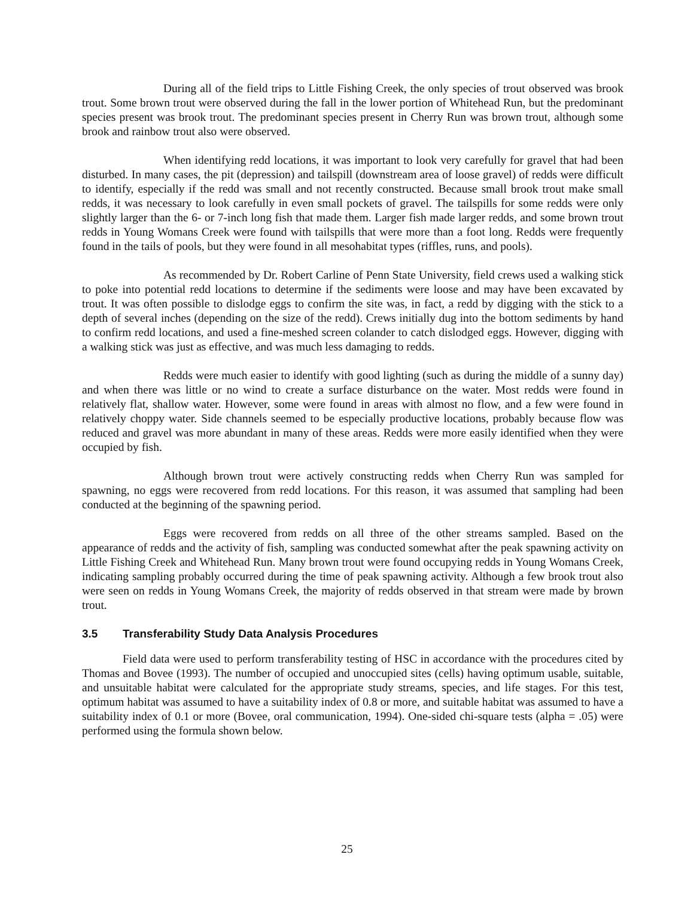During all of the field trips to Little Fishing Creek, the only species of trout observed was brook trout. Some brown trout were observed during the fall in the lower portion of Whitehead Run, but the predominant species present was brook trout. The predominant species present in Cherry Run was brown trout, although some brook and rainbow trout also were observed.
When identifying redd locations, it was important to look very carefully for gravel that had been disturbed. In many cases, the pit (depression) and tailspill (downstream area of loose gravel) of redds were difficult to identify, especially if the redd was small and not recently constructed. Because small brook trout make small redds, it was necessary to look carefully in even small pockets of gravel. The tailspills for some redds were only slightly larger than the 6- or 7-inch long fish that made them. Larger fish made larger redds, and some brown trout redds in Young Womans Creek were found with tailspills that were more than a foot long. Redds were frequently found in the tails of pools, but they were found in all mesohabitat types (riffles, runs, and pools).
As recommended by Dr. Robert Carline of Penn State University, field crews used a walking stick to poke into potential redd locations to determine if the sediments were loose and may have been excavated by trout. It was often possible to dislodge eggs to confirm the site was, in fact, a redd by digging with the stick to a depth of several inches (depending on the size of the redd). Crews initially dug into the bottom sediments by hand to confirm redd locations, and used a fine-meshed screen colander to catch dislodged eggs. However, digging with a walking stick was just as effective, and was much less damaging to redds.
Redds were much easier to identify with good lighting (such as during the middle of a sunny day) and when there was little or no wind to create a surface disturbance on the water. Most redds were found in relatively flat, shallow water. However, some were found in areas with almost no flow, and a few were found in relatively choppy water. Side channels seemed to be especially productive locations, probably because flow was reduced and gravel was more abundant in many of these areas. Redds were more easily identified when they were occupied by fish.
Although brown trout were actively constructing redds when Cherry Run was sampled for spawning, no eggs were recovered from redd locations. For this reason, it was assumed that sampling had been conducted at the beginning of the spawning period.
Eggs were recovered from redds on all three of the other streams sampled. Based on the appearance of redds and the activity of fish, sampling was conducted somewhat after the peak spawning activity on Little Fishing Creek and Whitehead Run. Many brown trout were found occupying redds in Young Womans Creek, indicating sampling probably occurred during the time of peak spawning activity. Although a few brook trout also were seen on redds in Young Womans Creek, the majority of redds observed in that stream were made by brown trout.
3.5 Transferability Study Data Analysis Procedures
Field data were used to perform transferability testing of HSC in accordance with the procedures cited by Thomas and Bovee (1993). The number of occupied and unoccupied sites (cells) having optimum usable, suitable, and unsuitable habitat were calculated for the appropriate study streams, species, and life stages. For this test, optimum habitat was assumed to have a suitability index of 0.8 or more, and suitable habitat was assumed to have a suitability index of 0.1 or more (Bovee, oral communication, 1994). One-sided chi-square tests (alpha = .05) were performed using the formula shown below.
25